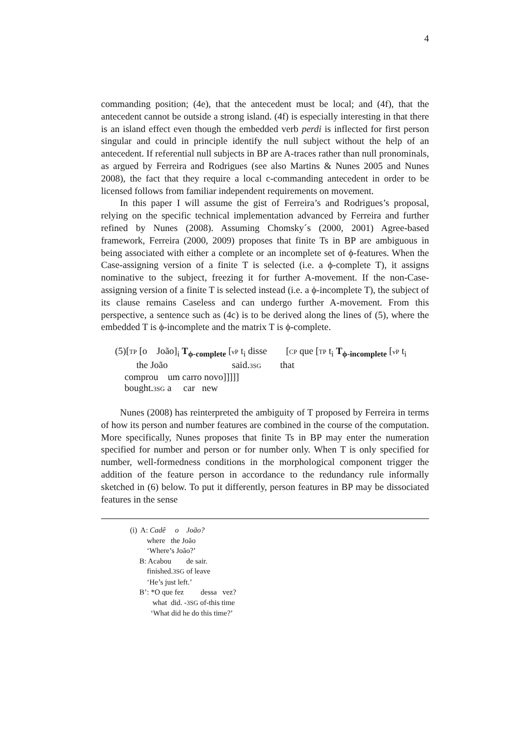4
commanding position; (4e), that the antecedent must be local; and (4f), that the antecedent cannot be outside a strong island. (4f) is especially interesting in that there is an island effect even though the embedded verb perdi is inflected for first person singular and could in principle identify the null subject without the help of an antecedent. If referential null subjects in BP are A-traces rather than null pronominals, as argued by Ferreira and Rodrigues (see also Martins & Nunes 2005 and Nunes 2008), the fact that they require a local c-commanding antecedent in order to be licensed follows from familiar independent requirements on movement.
In this paper I will assume the gist of Ferreira’s and Rodrigues’s proposal, relying on the specific technical implementation advanced by Ferreira and further refined by Nunes (2008). Assuming Chomsky´s (2000, 2001) Agree-based framework, Ferreira (2000, 2009) proposes that finite Ts in BP are ambiguous in being associated with either a complete or an incomplete set of ϕ-features. When the Case-assigning version of a finite T is selected (i.e. a ϕ-complete T), it assigns nominative to the subject, freezing it for further A-movement. If the non-Case-assigning version of a finite T is selected instead (i.e. a ϕ-incomplete T), the subject of its clause remains Caseless and can undergo further A-movement. From this perspective, a sentence such as (4c) is to be derived along the lines of (5), where the embedded T is ϕ-incomplete and the matrix T is ϕ-complete.
(5)[TP [o João]<sub>i</sub> T<sub>ϕ-complete</sub> [vP t<sub>i</sub> disse [CP que [TP t<sub>i</sub> T<sub>ϕ-incomplete</sub> [vP t<sub>i</sub>
the João said.3SG that
comprou um carro novo]]]]]
bought.3SG a car new
Nunes (2008) has reinterpreted the ambiguity of T proposed by Ferreira in terms of how its person and number features are combined in the course of the computation. More specifically, Nunes proposes that finite Ts in BP may enter the numeration specified for number and person or for number only. When T is only specified for number, well-formedness conditions in the morphological component trigger the addition of the feature person in accordance to the redundancy rule informally sketched in (6) below. To put it differently, person features in BP may be dissociated features in the sense
(i) A: Cadê o João? where the João ‘Where’s João?’ B: Acabou de sair. finished.3SG of leave ‘He’s just left.’ B’: *O que fez dessa vez? what did. -3SG of-this time ‘What did he do this time?’